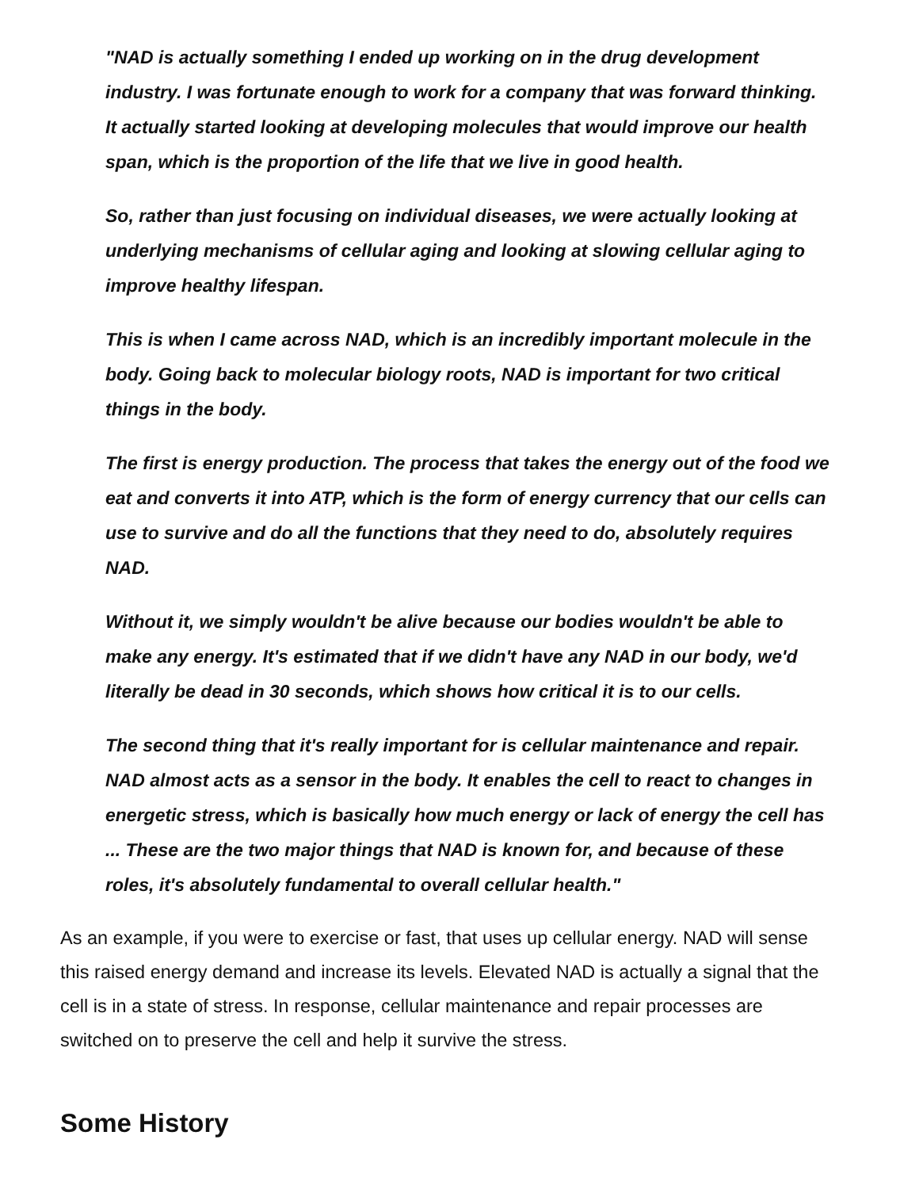"NAD is actually something I ended up working on in the drug development industry. I was fortunate enough to work for a company that was forward thinking. It actually started looking at developing molecules that would improve our health span, which is the proportion of the life that we live in good health.
So, rather than just focusing on individual diseases, we were actually looking at underlying mechanisms of cellular aging and looking at slowing cellular aging to improve healthy lifespan.
This is when I came across NAD, which is an incredibly important molecule in the body. Going back to molecular biology roots, NAD is important for two critical things in the body.
The first is energy production. The process that takes the energy out of the food we eat and converts it into ATP, which is the form of energy currency that our cells can use to survive and do all the functions that they need to do, absolutely requires NAD.
Without it, we simply wouldn't be alive because our bodies wouldn't be able to make any energy. It's estimated that if we didn't have any NAD in our body, we'd literally be dead in 30 seconds, which shows how critical it is to our cells.
The second thing that it's really important for is cellular maintenance and repair. NAD almost acts as a sensor in the body. It enables the cell to react to changes in energetic stress, which is basically how much energy or lack of energy the cell has ... These are the two major things that NAD is known for, and because of these roles, it's absolutely fundamental to overall cellular health."
As an example, if you were to exercise or fast, that uses up cellular energy. NAD will sense this raised energy demand and increase its levels. Elevated NAD is actually a signal that the cell is in a state of stress. In response, cellular maintenance and repair processes are switched on to preserve the cell and help it survive the stress.
Some History